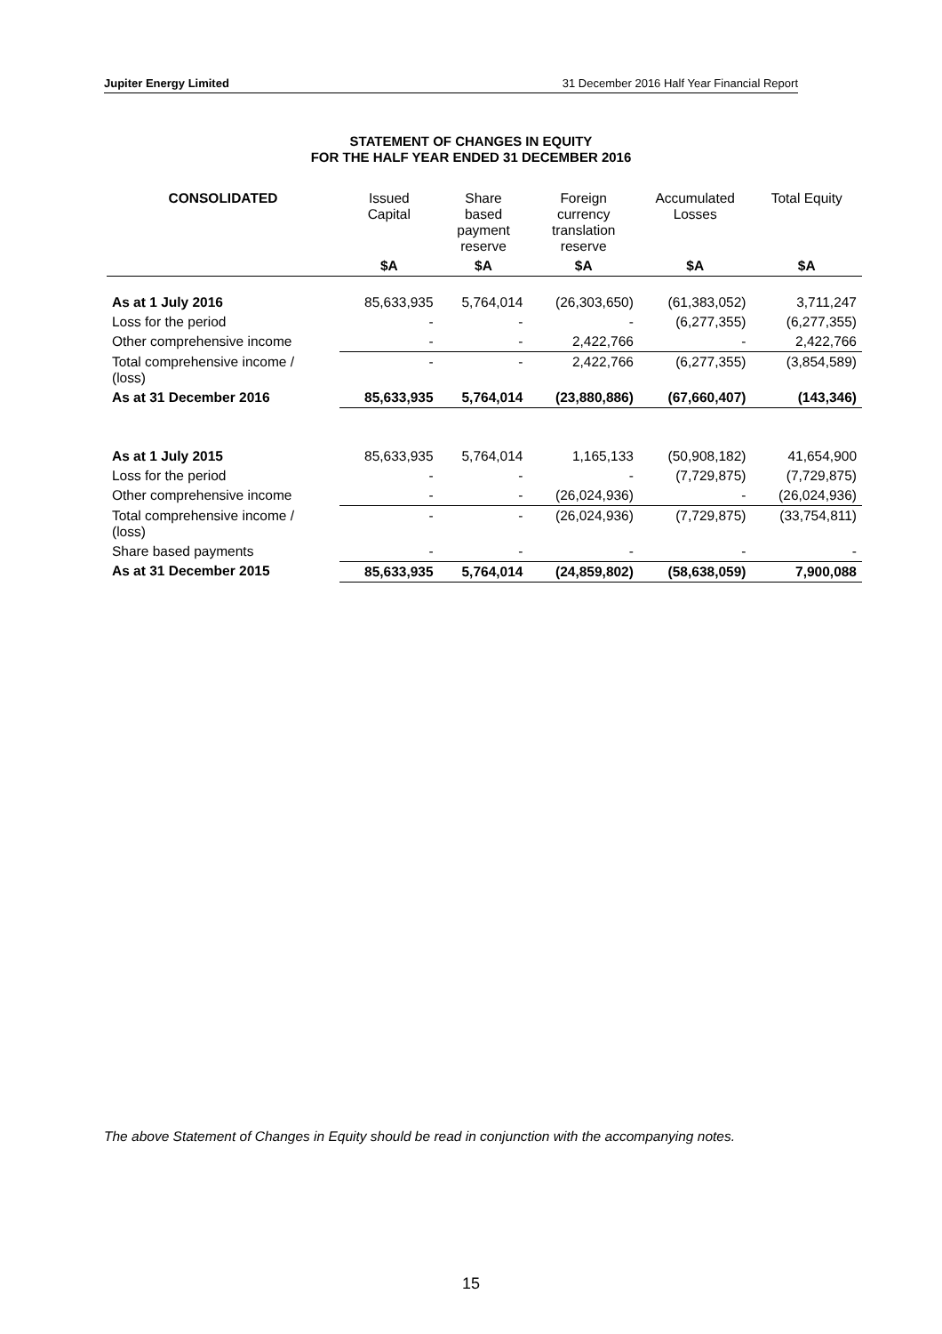Jupiter Energy Limited 31 December 2016 Half Year Financial Report
STATEMENT OF CHANGES IN EQUITY
FOR THE HALF YEAR ENDED 31 DECEMBER 2016
| CONSOLIDATED | Issued Capital | Share based payment reserve | Foreign currency translation reserve | Accumulated Losses | Total Equity |
| --- | --- | --- | --- | --- | --- |
| | $A | $A | $A | $A | $A |
| As at 1 July 2016 | 85,633,935 | 5,764,014 | (26,303,650) | (61,383,052) | 3,711,247 |
| Loss for the period | - | - | - | (6,277,355) | (6,277,355) |
| Other comprehensive income | - | - | 2,422,766 | - | 2,422,766 |
| Total comprehensive income / (loss) | - | - | 2,422,766 | (6,277,355) | (3,854,589) |
| As at 31 December 2016 | 85,633,935 | 5,764,014 | (23,880,886) | (67,660,407) | (143,346) |
| As at 1 July 2015 | 85,633,935 | 5,764,014 | 1,165,133 | (50,908,182) | 41,654,900 |
| Loss for the period | - | - | - | (7,729,875) | (7,729,875) |
| Other comprehensive income | - | - | (26,024,936) | - | (26,024,936) |
| Total comprehensive income / (loss) | - | - | (26,024,936) | (7,729,875) | (33,754,811) |
| Share based payments | - | - | - | - | - |
| As at 31 December 2015 | 85,633,935 | 5,764,014 | (24,859,802) | (58,638,059) | 7,900,088 |
The above Statement of Changes in Equity should be read in conjunction with the accompanying notes.
15